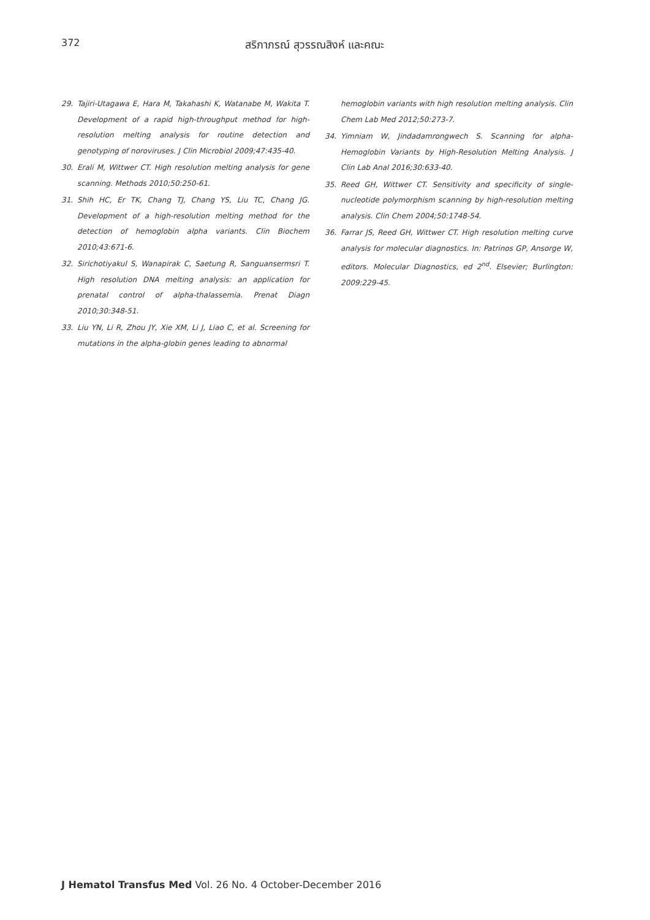372 สริภาภรณ์ สุวรรณสิงห์ และคณะ
29. Tajiri-Utagawa E, Hara M, Takahashi K, Watanabe M, Wakita T. Development of a rapid high-throughput method for high-resolution melting analysis for routine detection and genotyping of noroviruses. J Clin Microbiol 2009;47:435-40.
30. Erali M, Wittwer CT. High resolution melting analysis for gene scanning. Methods 2010;50:250-61.
31. Shih HC, Er TK, Chang TJ, Chang YS, Liu TC, Chang JG. Development of a high-resolution melting method for the detection of hemoglobin alpha variants. Clin Biochem 2010;43:671-6.
32. Sirichotiyakul S, Wanapirak C, Saetung R, Sanguansermsri T. High resolution DNA melting analysis: an application for prenatal control of alpha-thalassemia. Prenat Diagn 2010;30:348-51.
33. Liu YN, Li R, Zhou JY, Xie XM, Li J, Liao C, et al. Screening for mutations in the alpha-globin genes leading to abnormal
hemoglobin variants with high resolution melting analysis. Clin Chem Lab Med 2012;50:273-7.
34. Yimniam W, Jindadamrongwech S. Scanning for alpha-Hemoglobin Variants by High-Resolution Melting Analysis. J Clin Lab Anal 2016;30:633-40.
35. Reed GH, Wittwer CT. Sensitivity and specificity of single-nucleotide polymorphism scanning by high-resolution melting analysis. Clin Chem 2004;50:1748-54.
36. Farrar JS, Reed GH, Wittwer CT. High resolution melting curve analysis for molecular diagnostics. In: Patrinos GP, Ansorge W, editors. Molecular Diagnostics, ed 2<sup>nd</sup>. Elsevier; Burlington: 2009:229-45.
J Hematol Transfus Med Vol. 26 No. 4 October-December 2016